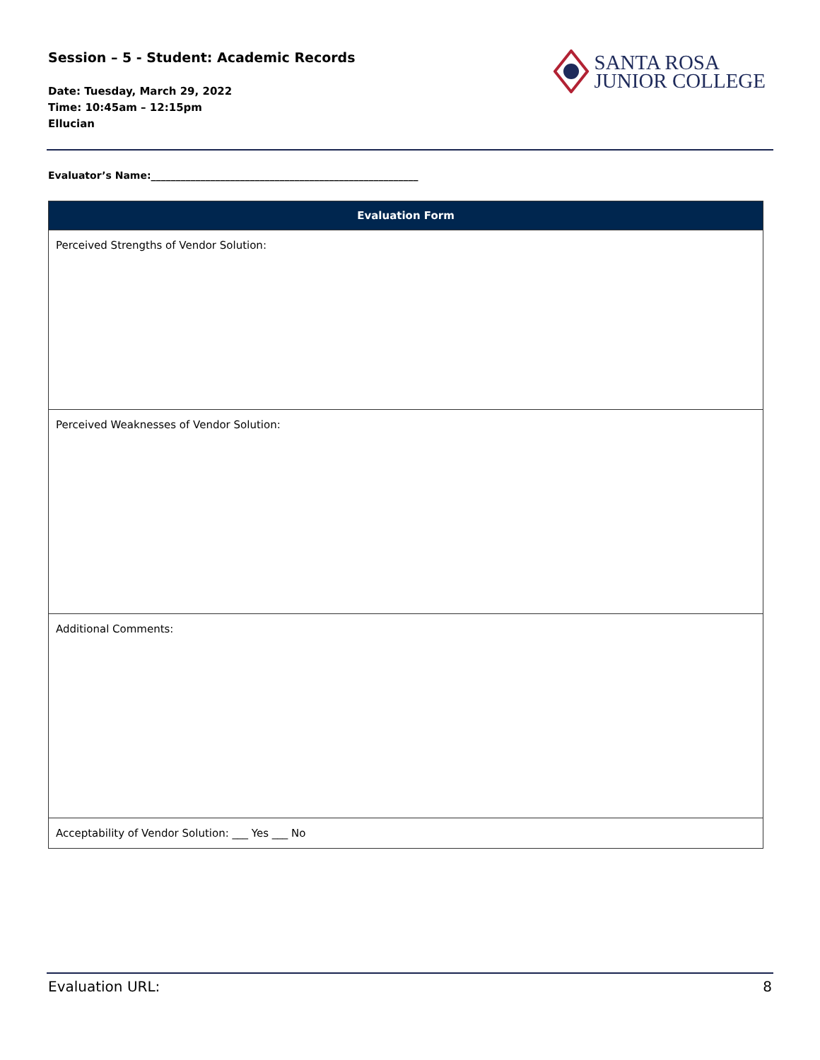Session – 5 - Student: Academic Records
Date: Tuesday, March 29, 2022
Time: 10:45am – 12:15pm
Ellucian
SANTA ROSA
JUNIOR COLLEGE
Evaluator’s Name:______________________________________________________
| Evaluation Form |
| --- |
| Perceived Strengths of Vendor Solution: |
| Perceived Weaknesses of Vendor Solution: |
| Additional Comments: |
| Acceptability of Vendor Solution: ___ Yes ___ No |
Evaluation URL: 8